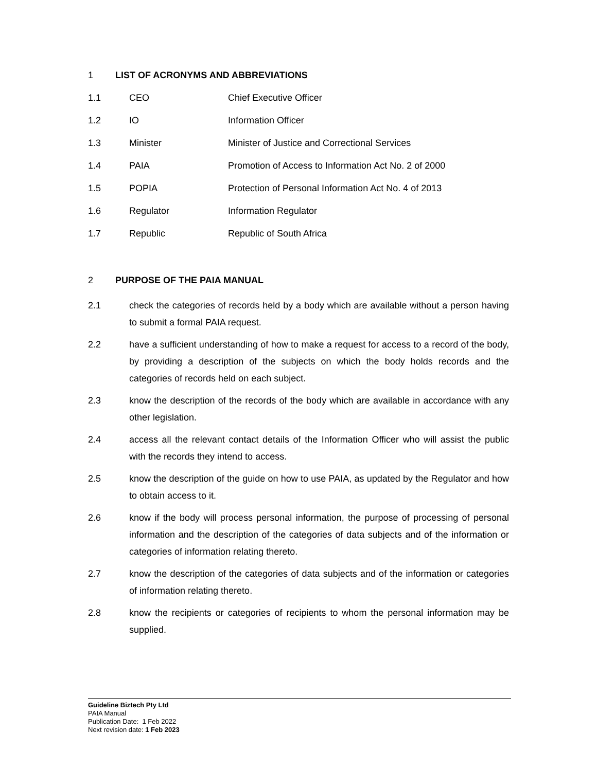1 LIST OF ACRONYMS AND ABBREVIATIONS
1.1 CEO Chief Executive Officer
1.2 IO Information Officer
1.3 Minister Minister of Justice and Correctional Services
1.4 PAIA Promotion of Access to Information Act No. 2 of 2000
1.5 POPIA Protection of Personal Information Act No. 4 of 2013
1.6 Regulator Information Regulator
1.7 Republic Republic of South Africa
2 PURPOSE OF THE PAIA MANUAL
2.1 check the categories of records held by a body which are available without a person having to submit a formal PAIA request.
2.2 have a sufficient understanding of how to make a request for access to a record of the body, by providing a description of the subjects on which the body holds records and the categories of records held on each subject.
2.3 know the description of the records of the body which are available in accordance with any other legislation.
2.4 access all the relevant contact details of the Information Officer who will assist the public with the records they intend to access.
2.5 know the description of the guide on how to use PAIA, as updated by the Regulator and how to obtain access to it.
2.6 know if the body will process personal information, the purpose of processing of personal information and the description of the categories of data subjects and of the information or categories of information relating thereto.
2.7 know the description of the categories of data subjects and of the information or categories of information relating thereto.
2.8 know the recipients or categories of recipients to whom the personal information may be supplied.
Guideline Biztech Pty Ltd
PAIA Manual
Publication Date: 1 Feb 2022
Next revision date: 1 Feb 2023